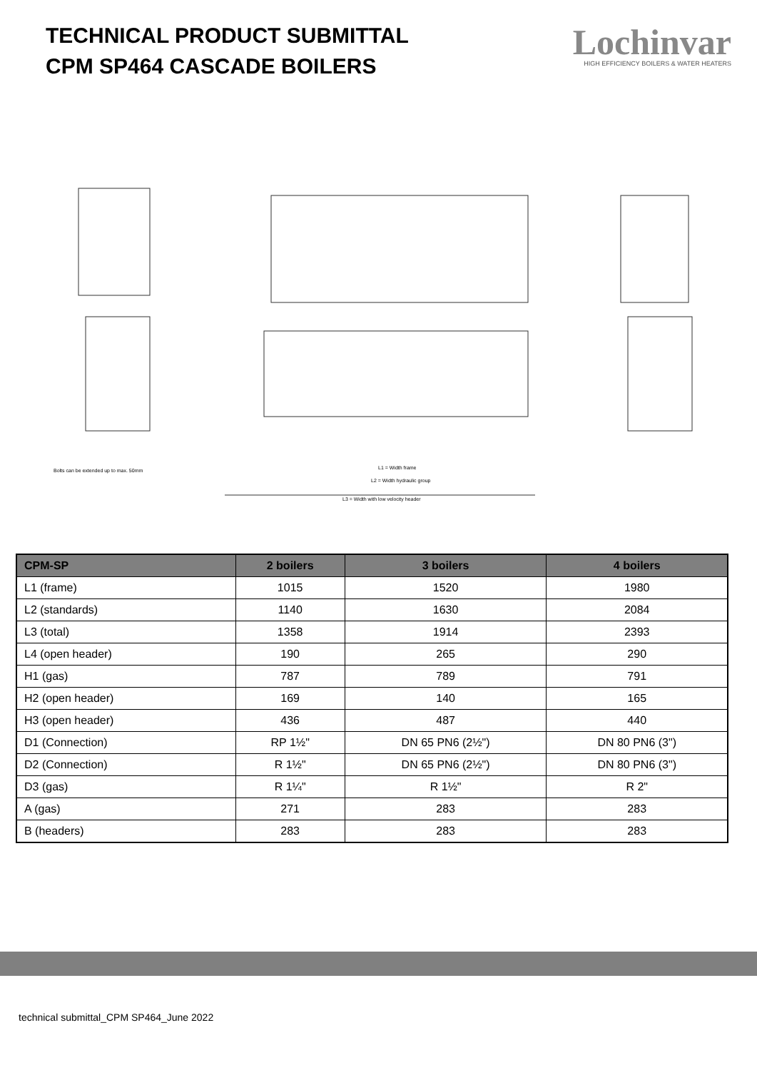TECHNICAL PRODUCT SUBMITTAL
CPM SP464 CASCADE BOILERS
Lochinvar
HIGH EFFICIENCY BOILERS & WATER HEATERS
L1 = Width frame
L2 = Width hydraulic group
L3 = Width with low velocity header
Bolts can be extended up to max. 50mm
| CPM-SP | 2 boilers | 3 boilers | 4 boilers |
| --- | --- | --- | --- |
| L1 (frame) | 1015 | 1520 | 1980 |
| L2 (standards) | 1140 | 1630 | 2084 |
| L3 (total) | 1358 | 1914 | 2393 |
| L4 (open header) | 190 | 265 | 290 |
| H1 (gas) | 787 | 789 | 791 |
| H2 (open header) | 169 | 140 | 165 |
| H3 (open header) | 436 | 487 | 440 |
| D1 (Connection) | RP 1½" | DN 65 PN6 (2½") | DN 80 PN6 (3") |
| D2 (Connection) | R 1½" | DN 65 PN6 (2½") | DN 80 PN6 (3") |
| D3 (gas) | R 1¼" | R 1½" | R 2" |
| A (gas) | 271 | 283 | 283 |
| B (headers) | 283 | 283 | 283 |
technical submittal_CPM SP464_June 2022